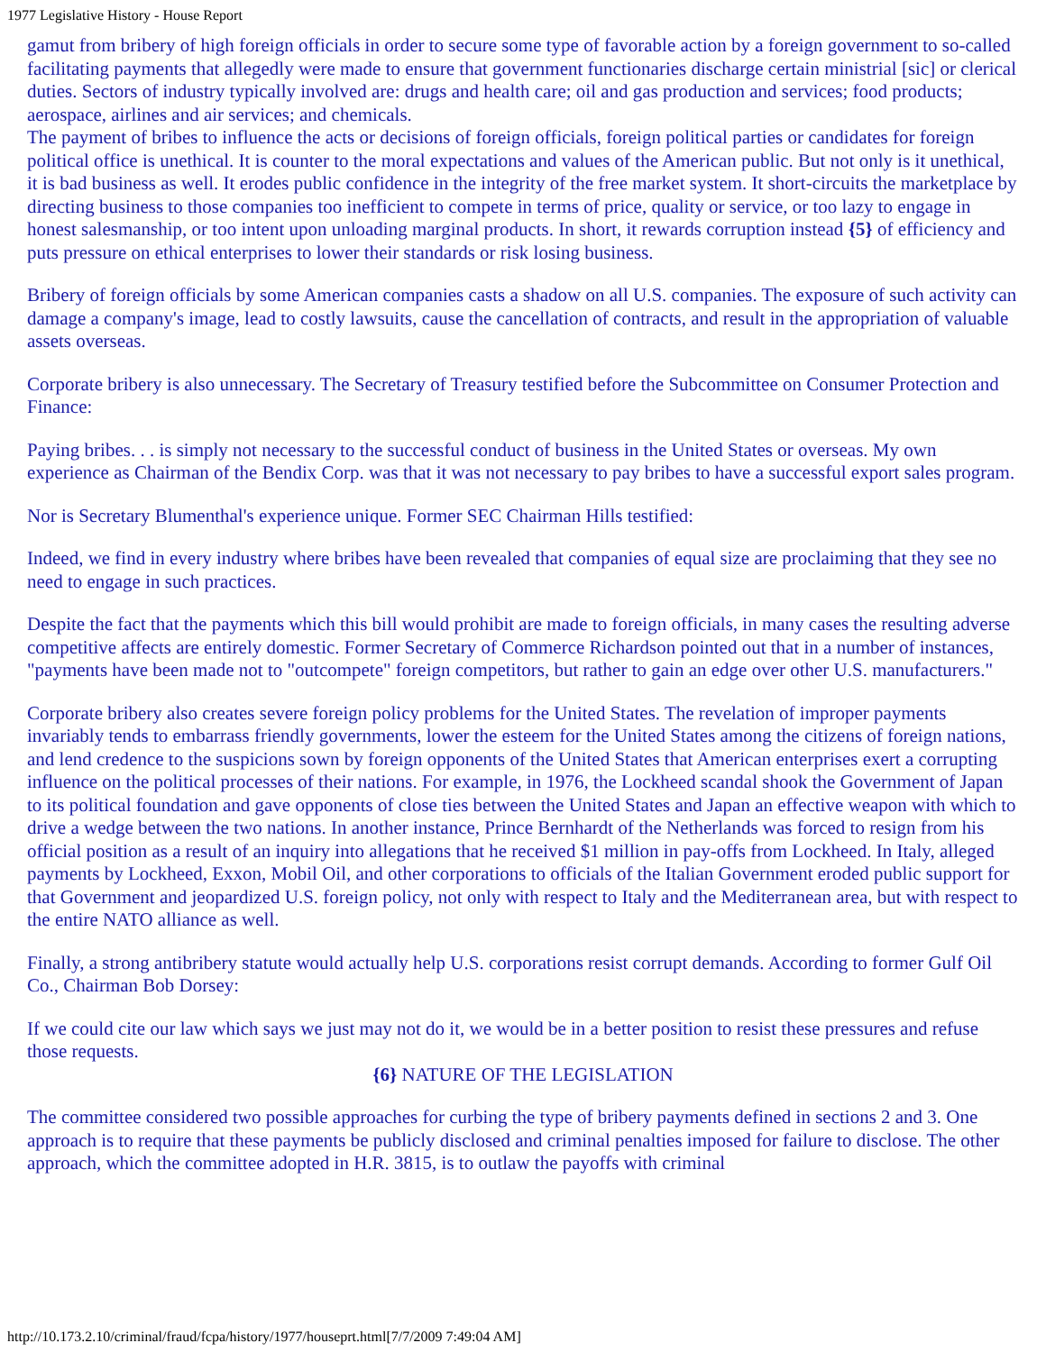1977 Legislative History - House Report
gamut from bribery of high foreign officials in order to secure some type of favorable action by a foreign government to so-called facilitating payments that allegedly were made to ensure that government functionaries discharge certain ministrial [sic] or clerical duties. Sectors of industry typically involved are: drugs and health care; oil and gas production and services; food products; aerospace, airlines and air services; and chemicals.
The payment of bribes to influence the acts or decisions of foreign officials, foreign political parties or candidates for foreign political office is unethical. It is counter to the moral expectations and values of the American public. But not only is it unethical, it is bad business as well. It erodes public confidence in the integrity of the free market system. It short-circuits the marketplace by directing business to those companies too inefficient to compete in terms of price, quality or service, or too lazy to engage in honest salesmanship, or too intent upon unloading marginal products. In short, it rewards corruption instead {5} of efficiency and puts pressure on ethical enterprises to lower their standards or risk losing business.
Bribery of foreign officials by some American companies casts a shadow on all U.S. companies. The exposure of such activity can damage a company's image, lead to costly lawsuits, cause the cancellation of contracts, and result in the appropriation of valuable assets overseas.
Corporate bribery is also unnecessary. The Secretary of Treasury testified before the Subcommittee on Consumer Protection and Finance:
Paying bribes. . . is simply not necessary to the successful conduct of business in the United States or overseas. My own experience as Chairman of the Bendix Corp. was that it was not necessary to pay bribes to have a successful export sales program.
Nor is Secretary Blumenthal's experience unique. Former SEC Chairman Hills testified:
Indeed, we find in every industry where bribes have been revealed that companies of equal size are proclaiming that they see no need to engage in such practices.
Despite the fact that the payments which this bill would prohibit are made to foreign officials, in many cases the resulting adverse competitive affects are entirely domestic. Former Secretary of Commerce Richardson pointed out that in a number of instances, "payments have been made not to "outcompete" foreign competitors, but rather to gain an edge over other U.S. manufacturers."
Corporate bribery also creates severe foreign policy problems for the United States. The revelation of improper payments invariably tends to embarrass friendly governments, lower the esteem for the United States among the citizens of foreign nations, and lend credence to the suspicions sown by foreign opponents of the United States that American enterprises exert a corrupting influence on the political processes of their nations. For example, in 1976, the Lockheed scandal shook the Government of Japan to its political foundation and gave opponents of close ties between the United States and Japan an effective weapon with which to drive a wedge between the two nations. In another instance, Prince Bernhardt of the Netherlands was forced to resign from his official position as a result of an inquiry into allegations that he received $1 million in pay-offs from Lockheed. In Italy, alleged payments by Lockheed, Exxon, Mobil Oil, and other corporations to officials of the Italian Government eroded public support for that Government and jeopardized U.S. foreign policy, not only with respect to Italy and the Mediterranean area, but with respect to the entire NATO alliance as well.
Finally, a strong antibribery statute would actually help U.S. corporations resist corrupt demands. According to former Gulf Oil Co., Chairman Bob Dorsey:
If we could cite our law which says we just may not do it, we would be in a better position to resist these pressures and refuse those requests.
{6} NATURE OF THE LEGISLATION
The committee considered two possible approaches for curbing the type of bribery payments defined in sections 2 and 3. One approach is to require that these payments be publicly disclosed and criminal penalties imposed for failure to disclose. The other approach, which the committee adopted in H.R. 3815, is to outlaw the payoffs with criminal
http://10.173.2.10/criminal/fraud/fcpa/history/1977/houseprt.html[7/7/2009 7:49:04 AM]